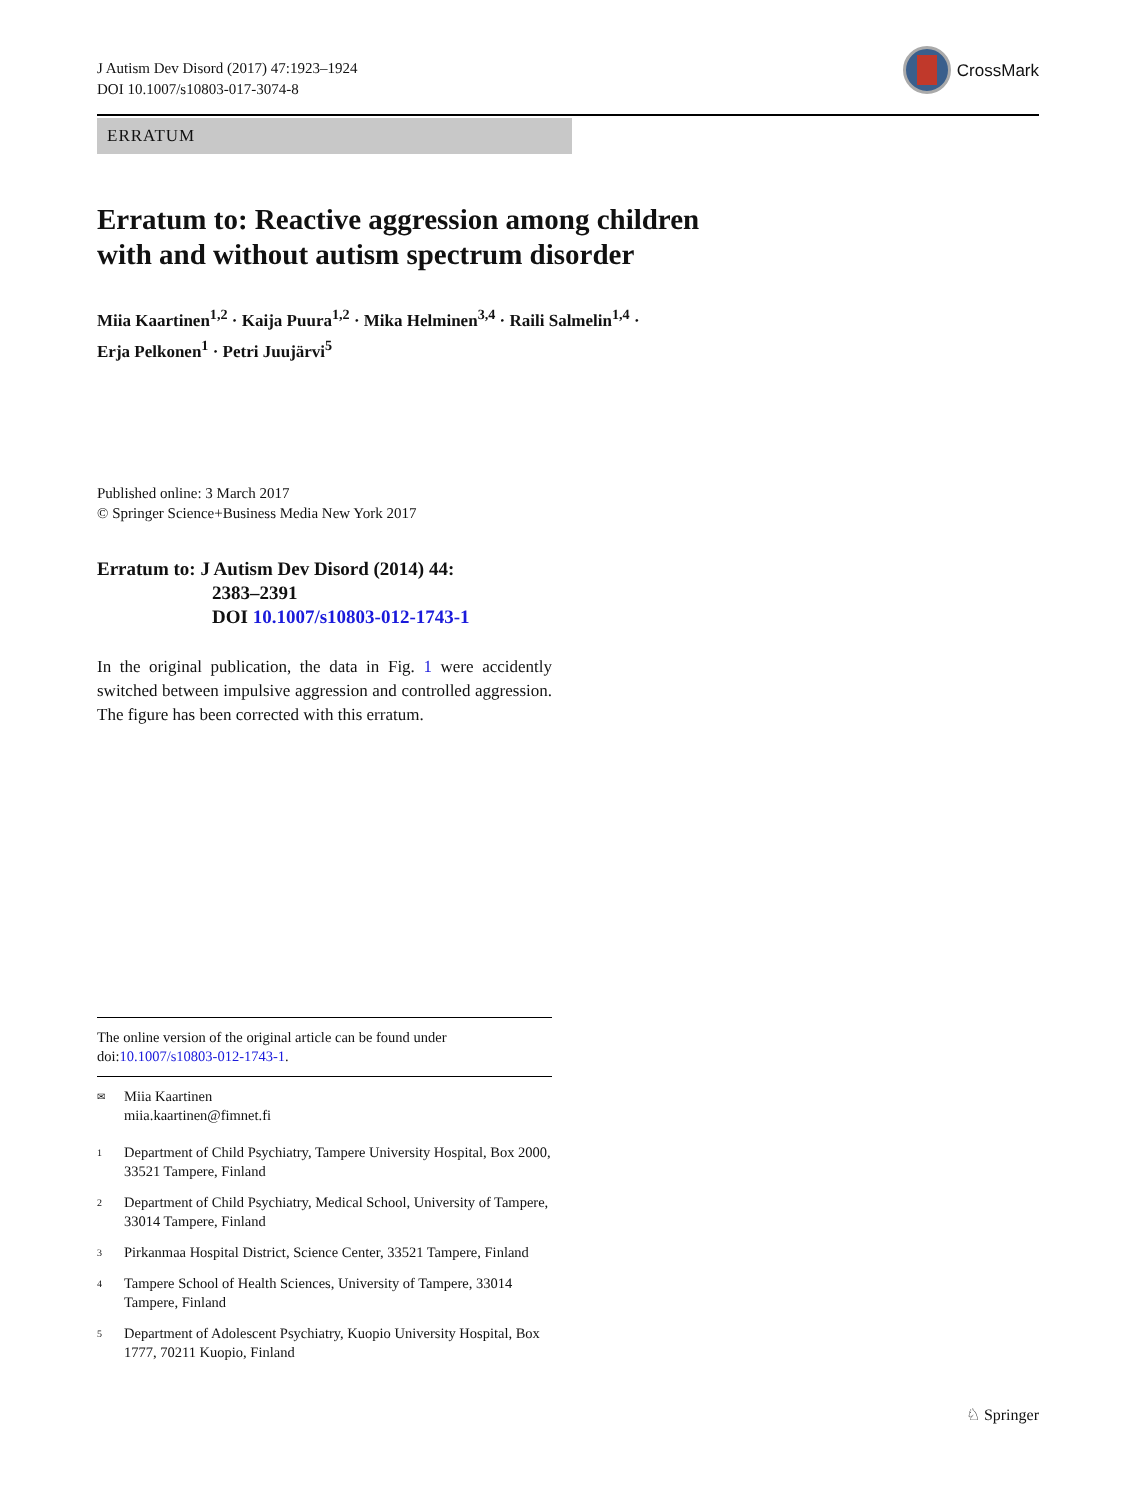J Autism Dev Disord (2017) 47:1923–1924
DOI 10.1007/s10803-017-3074-8
CrossMark
ERRATUM
Erratum to: Reactive aggression among children
with and without autism spectrum disorder
Miia Kaartinen<sup>1,2</sup> · Kaija Puura<sup>1,2</sup> · Mika Helminen<sup>3,4</sup> · Raili Salmelin<sup>1,4</sup> ·
Erja Pelkonen<sup>1</sup> · Petri Juujärvi<sup>5</sup>
Published online: 3 March 2017
© Springer Science+Business Media New York 2017
Erratum to: J Autism Dev Disord (2014) 44:
2383–2391
DOI 10.1007/s10803-012-1743-1
In the original publication, the data in Fig. 1 were accidently switched between impulsive aggression and controlled aggression. The figure has been corrected with this erratum.
The online version of the original article can be found under doi:10.1007/s10803-012-1743-1.
✉
Miia Kaartinen
miia.kaartinen@fimnet.fi
1
Department of Child Psychiatry, Tampere University Hospital, Box 2000, 33521 Tampere, Finland
2
Department of Child Psychiatry, Medical School, University of Tampere, 33014 Tampere, Finland
3
Pirkanmaa Hospital District, Science Center, 33521 Tampere, Finland
4
Tampere School of Health Sciences, University of Tampere, 33014 Tampere, Finland
5
Department of Adolescent Psychiatry, Kuopio University Hospital, Box 1777, 70211 Kuopio, Finland
♘ Springer